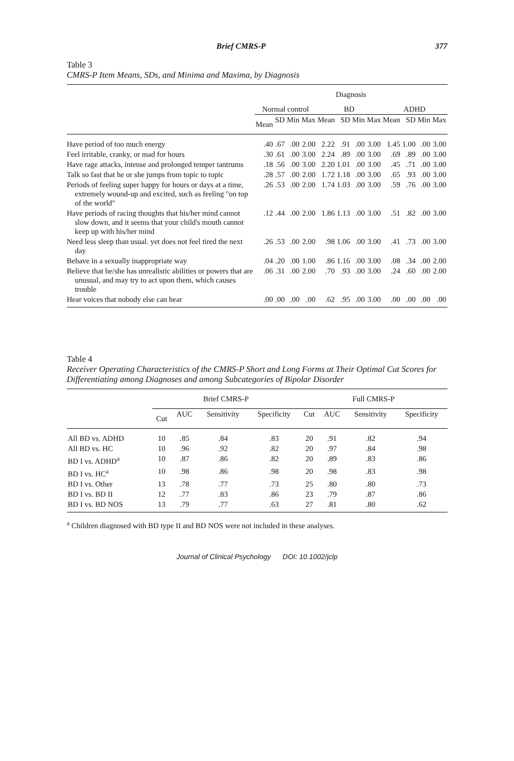Brief CMRS-P 377
Table 3
CMRS-P Item Means, SDs, and Minima and Maxima, by Diagnosis
| | Diagnosis | | | | | | | | | | | |
| --- | --- | --- | --- | --- | --- | --- | --- | --- | --- | --- | --- | --- |
| | Normal control | | | | BD | | | | ADHD | | | |
| | Mean | SD | Min | Max | Mean | SD | Min | Max | Mean | SD | Min | Max |
| Have period of too much energy | .40 | .67 | .00 | 2.00 | 2.22 | .91 | .00 | 3.00 | 1.45 | 1.00 | .00 | 3.00 |
| Feel irritable, cranky, or mad for hours | .30 | .61 | .00 | 3.00 | 2.24 | .89 | .00 | 3.00 | .69 | .89 | .00 | 3.00 |
| Have rage attacks, intense and prolonged temper tantrums | .18 | .56 | .00 | 3.00 | 2.20 | 1.01 | .00 | 3.00 | .45 | .71 | .00 | 3.00 |
| Talk so fast that he or she jumps from topic to topic | .28 | .57 | .00 | 2.00 | 1.72 | 1.18 | .00 | 3.00 | .65 | .93 | .00 | 3.00 |
| Periods of feeling super happy for hours or days at a time, extremely wound-up and excited, such as feeling "on top of the world" | .26 | .53 | .00 | 2.00 | 1.74 | 1.03 | .00 | 3.00 | .59 | .76 | .00 | 3.00 |
| Have periods of racing thoughts that his/her mind cannot slow down, and it seems that your child's mouth cannot keep up with his/her mind | .12 | .44 | .00 | 2.00 | 1.86 | 1.13 | .00 | 3.00 | .51 | .82 | .00 | 3.00 |
| Need less sleep than usual. yet does not feel tired the next day | .26 | .53 | .00 | 2.00 | .98 | 1.06 | .00 | 3.00 | .41 | .73 | .00 | 3.00 |
| Behave in a sexually inappropriate way | .04 | .20 | .00 | 1.00 | .86 | 1.16 | .00 | 3.00 | .08 | .34 | .00 | 2.00 |
| Believe that he/she has unrealistic abilities or powers that are unusual, and may try to act upon them, which causes trouble | .06 | .31 | .00 | 2.00 | .70 | .93 | .00 | 3.00 | .24 | .60 | .00 | 2.00 |
| Hear voices that nobody else can hear | .00 | .00 | .00 | .00 | .62 | .95 | .00 | 3.00 | .00 | .00 | .00 | .00 |
Table 4
Receiver Operating Characteristics of the CMRS-P Short and Long Forms at Their Optimal Cut Scores for Differentiating among Diagnoses and among Subcategories of Bipolar Disorder
| | Brief CMRS-P | | | | Full CMRS-P | | | |
| --- | --- | --- | --- | --- | --- | --- | --- | --- |
| | Cut | AUC | Sensitivity | Specificity | Cut | AUC | Sensitivity | Specificity |
| All BD vs. ADHD | 10 | .85 | .84 | .83 | 20 | .91 | .82 | .94 |
| All BD vs. HC | 10 | .96 | .92 | .82 | 20 | .97 | .84 | .98 |
| BD I vs. ADHD<sup>a</sup> | 10 | .87 | .86 | .82 | 20 | .89 | .83 | .86 |
| BD I vs. HC<sup>a</sup> | 10 | .98 | .86 | .98 | 20 | .98 | .83 | .98 |
| BD I vs. Other | 13 | .78 | .77 | .73 | 25 | .80 | .80 | .73 |
| BD I vs. BD II | 12 | .77 | .83 | .86 | 23 | .79 | .87 | .86 |
| BD I vs. BD NOS | 13 | .79 | .77 | .63 | 27 | .81 | .80 | .62 |
<sup>a</sup> Children diagnosed with BD type II and BD NOS were not included in these analyses.
Journal of Clinical Psychology DOI: 10.1002/jclp